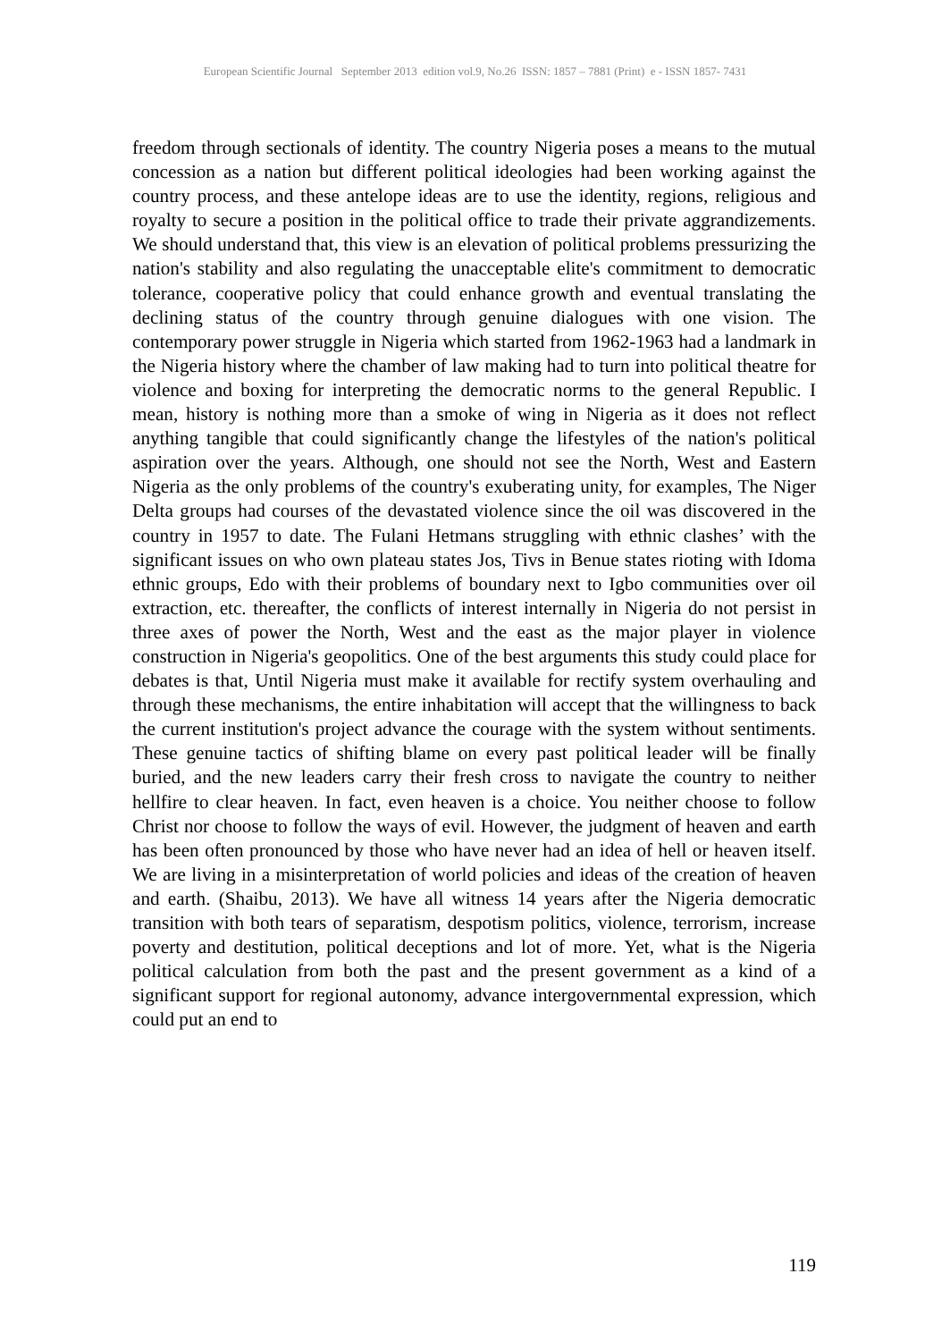European Scientific Journal September 2013 edition vol.9, No.26 ISSN: 1857 – 7881 (Print) e - ISSN 1857- 7431
freedom through sectionals of identity. The country Nigeria poses a means to the mutual concession as a nation but different political ideologies had been working against the country process, and these antelope ideas are to use the identity, regions, religious and royalty to secure a position in the political office to trade their private aggrandizements. We should understand that, this view is an elevation of political problems pressurizing the nation's stability and also regulating the unacceptable elite's commitment to democratic tolerance, cooperative policy that could enhance growth and eventual translating the declining status of the country through genuine dialogues with one vision. The contemporary power struggle in Nigeria which started from 1962-1963 had a landmark in the Nigeria history where the chamber of law making had to turn into political theatre for violence and boxing for interpreting the democratic norms to the general Republic. I mean, history is nothing more than a smoke of wing in Nigeria as it does not reflect anything tangible that could significantly change the lifestyles of the nation's political aspiration over the years. Although, one should not see the North, West and Eastern Nigeria as the only problems of the country's exuberating unity, for examples, The Niger Delta groups had courses of the devastated violence since the oil was discovered in the country in 1957 to date. The Fulani Hetmans struggling with ethnic clashes’ with the significant issues on who own plateau states Jos, Tivs in Benue states rioting with Idoma ethnic groups, Edo with their problems of boundary next to Igbo communities over oil extraction, etc. thereafter, the conflicts of interest internally in Nigeria do not persist in three axes of power the North, West and the east as the major player in violence construction in Nigeria's geopolitics. One of the best arguments this study could place for debates is that, Until Nigeria must make it available for rectify system overhauling and through these mechanisms, the entire inhabitation will accept that the willingness to back the current institution's project advance the courage with the system without sentiments. These genuine tactics of shifting blame on every past political leader will be finally buried, and the new leaders carry their fresh cross to navigate the country to neither hellfire to clear heaven. In fact, even heaven is a choice. You neither choose to follow Christ nor choose to follow the ways of evil. However, the judgment of heaven and earth has been often pronounced by those who have never had an idea of hell or heaven itself. We are living in a misinterpretation of world policies and ideas of the creation of heaven and earth. (Shaibu, 2013). We have all witness 14 years after the Nigeria democratic transition with both tears of separatism, despotism politics, violence, terrorism, increase poverty and destitution, political deceptions and lot of more. Yet, what is the Nigeria political calculation from both the past and the present government as a kind of a significant support for regional autonomy, advance intergovernmental expression, which could put an end to
119